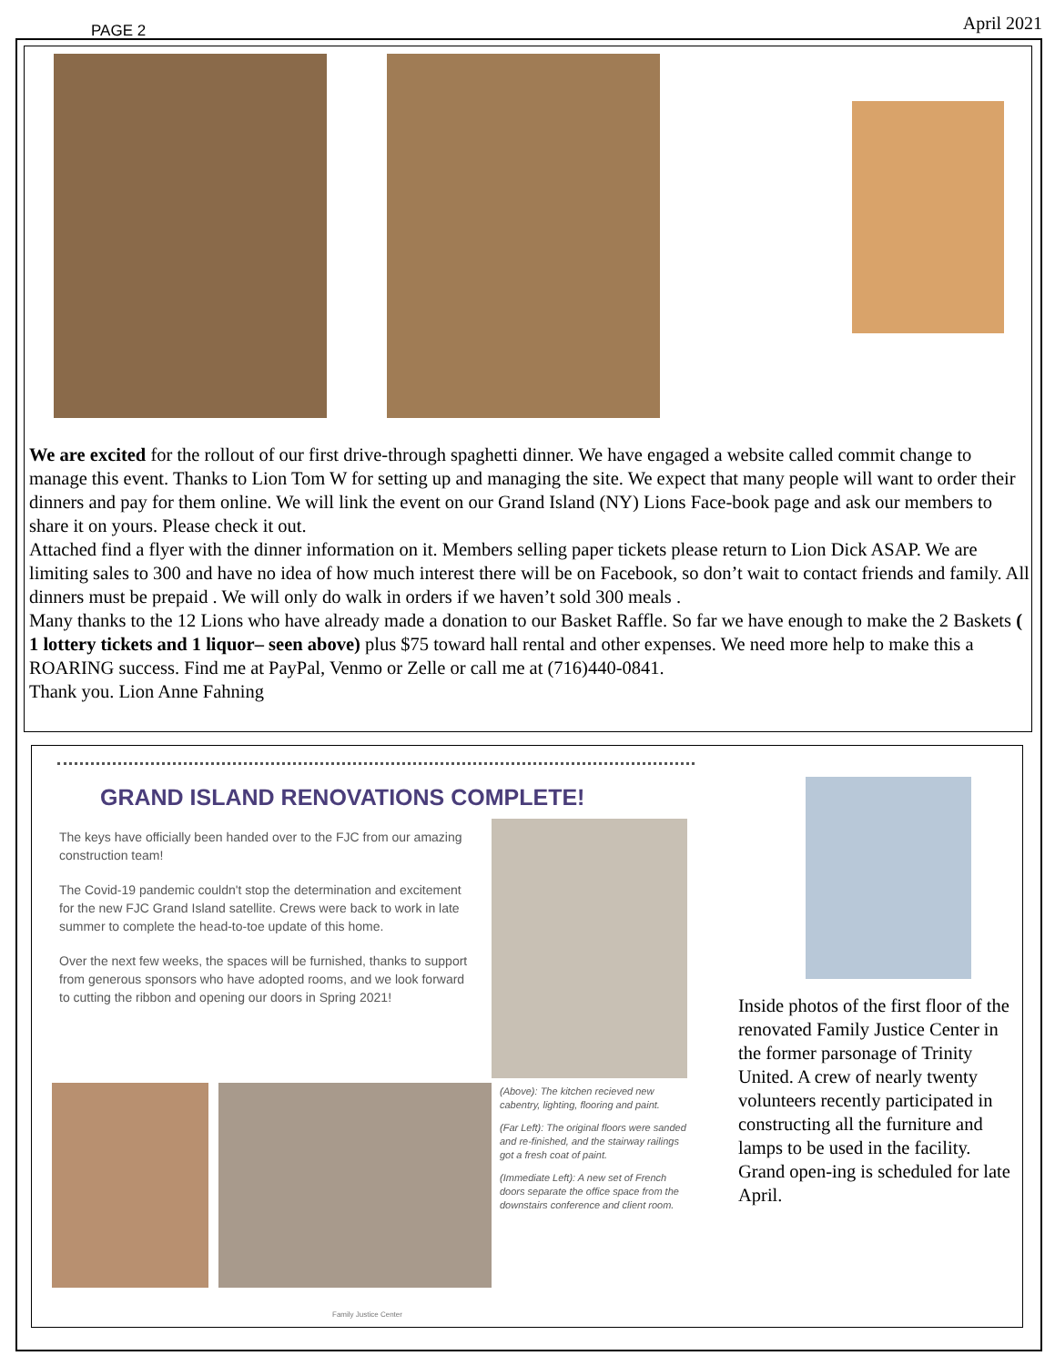PAGE 2 April 2021
We are excited for the rollout of our first drive-through spaghetti dinner. We have engaged a website called commit change to manage this event. Thanks to Lion Tom W for setting up and managing the site. We expect that many people will want to order their dinners and pay for them online. We will link the event on our Grand Island (NY) Lions Face-book page and ask our members to share it on yours. Please check it out.
Attached find a flyer with the dinner information on it. Members selling paper tickets please return to Lion Dick ASAP. We are limiting sales to 300 and have no idea of how much interest there will be on Facebook, so don’t wait to contact friends and family. All dinners must be prepaid . We will only do walk in orders if we haven’t sold 300 meals .
Many thanks to the 12 Lions who have already made a donation to our Basket Raffle. So far we have enough to make the 2 Baskets ( 1 lottery tickets and 1 liquor– seen above) plus $75 toward hall rental and other expenses. We need more help to make this a ROARING success. Find me at PayPal, Venmo or Zelle or call me at (716)440-0841.
Thank you. Lion Anne Fahning
GRAND ISLAND RENOVATIONS COMPLETE!
The keys have officially been handed over to the FJC from our amazing construction team!
The Covid-19 pandemic couldn't stop the determination and excitement for the new FJC Grand Island satellite. Crews were back to work in late summer to complete the head-to-toe update of this home.
Over the next few weeks, the spaces will be furnished, thanks to support from generous sponsors who have adopted rooms, and we look forward to cutting the ribbon and opening our doors in Spring 2021!
(Above): The kitchen recieved new cabentry, lighting, flooring and paint.
(Far Left): The original floors were sanded and re-finished, and the stairway railings got a fresh coat of paint.
(Immediate Left): A new set of French doors separate the office space from the downstairs conference and client room.
Family Justice Center
Inside photos of the first floor of the renovated Family Justice Center in the former parsonage of Trinity United. A crew of nearly twenty volunteers recently participated in constructing all the furniture and lamps to be used in the facility. Grand open-ing is scheduled for late April.